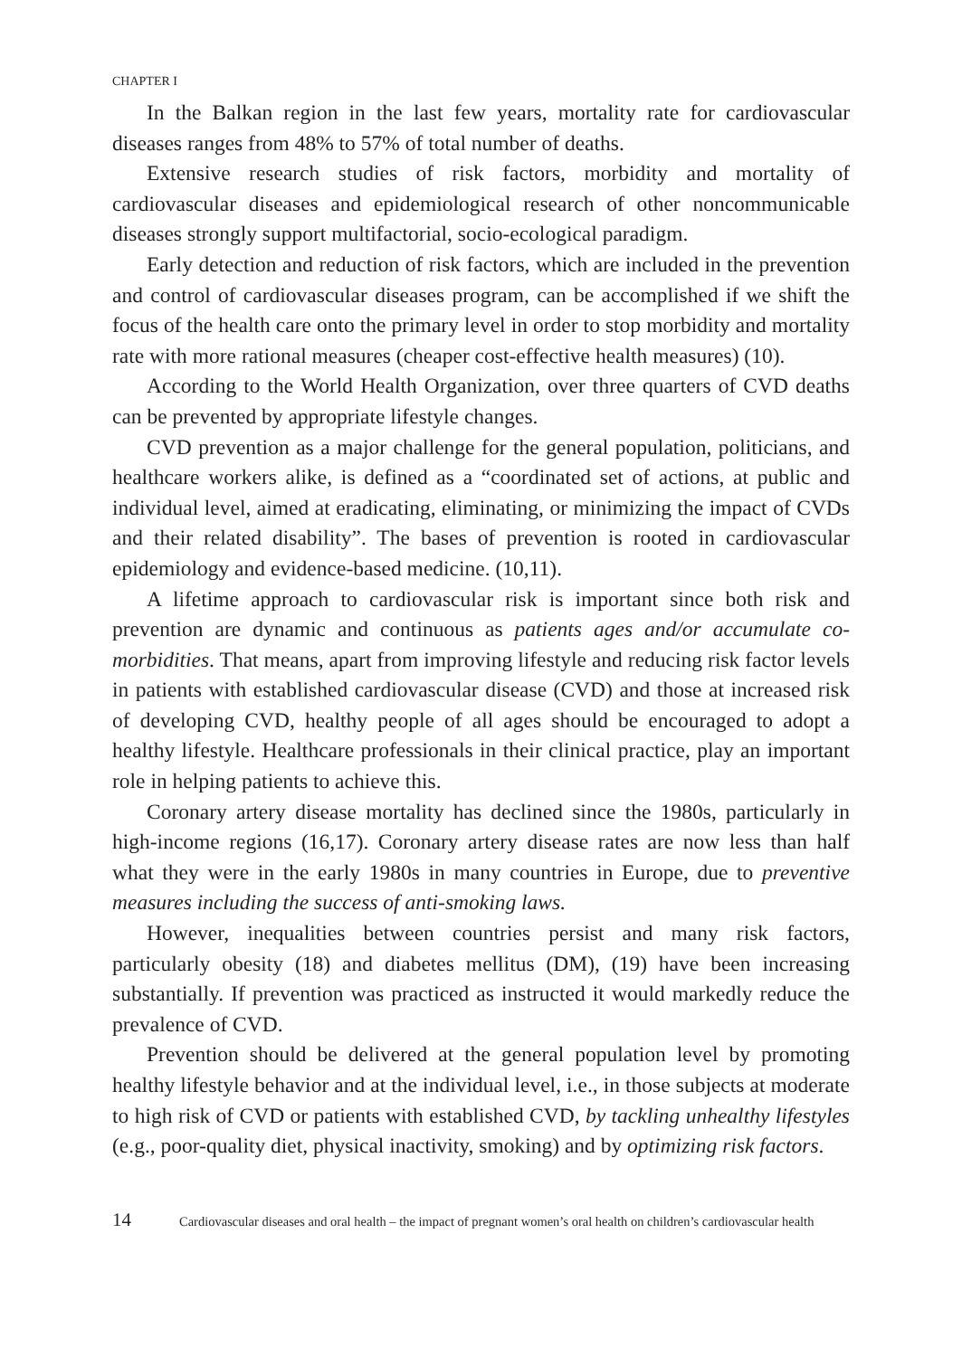CHAPTER I
In the Balkan region in the last few years, mortality rate for cardiovascular diseases ranges from 48% to 57% of total number of deaths.
Extensive research studies of risk factors, morbidity and mortality of cardiovascular diseases and epidemiological research of other noncommunicable diseases strongly support multifactorial, socio-ecological paradigm.
Early detection and reduction of risk factors, which are included in the prevention and control of cardiovascular diseases program, can be accomplished if we shift the focus of the health care onto the primary level in order to stop morbidity and mortality rate with more rational measures (cheaper cost-effective health measures) (10).
According to the World Health Organization, over three quarters of CVD deaths can be prevented by appropriate lifestyle changes.
CVD prevention as a major challenge for the general population, politicians, and healthcare workers alike, is defined as a “coordinated set of actions, at public and individual level, aimed at eradicating, eliminating, or minimizing the impact of CVDs and their related disability”. The bases of prevention is rooted in cardiovascular epidemiology and evidence-based medicine. (10,11).
A lifetime approach to cardiovascular risk is important since both risk and prevention are dynamic and continuous as patients ages and/or accumulate co-morbidities. That means, apart from improving lifestyle and reducing risk factor levels in patients with established cardiovascular disease (CVD) and those at increased risk of developing CVD, healthy people of all ages should be encouraged to adopt a healthy lifestyle. Healthcare professionals in their clinical practice, play an important role in helping patients to achieve this.
Coronary artery disease mortality has declined since the 1980s, particularly in high-income regions (16,17). Coronary artery disease rates are now less than half what they were in the early 1980s in many countries in Europe, due to preventive measures including the success of anti-smoking laws.
However, inequalities between countries persist and many risk factors, particularly obesity (18) and diabetes mellitus (DM), (19) have been increasing substantially. If prevention was practiced as instructed it would markedly reduce the prevalence of CVD.
Prevention should be delivered at the general population level by promoting healthy lifestyle behavior and at the individual level, i.e., in those subjects at moderate to high risk of CVD or patients with established CVD, by tackling unhealthy lifestyles (e.g., poor-quality diet, physical inactivity, smoking) and by optimizing risk factors.
14 Cardiovascular diseases and oral health – the impact of pregnant women’s oral health on children’s cardiovascular health